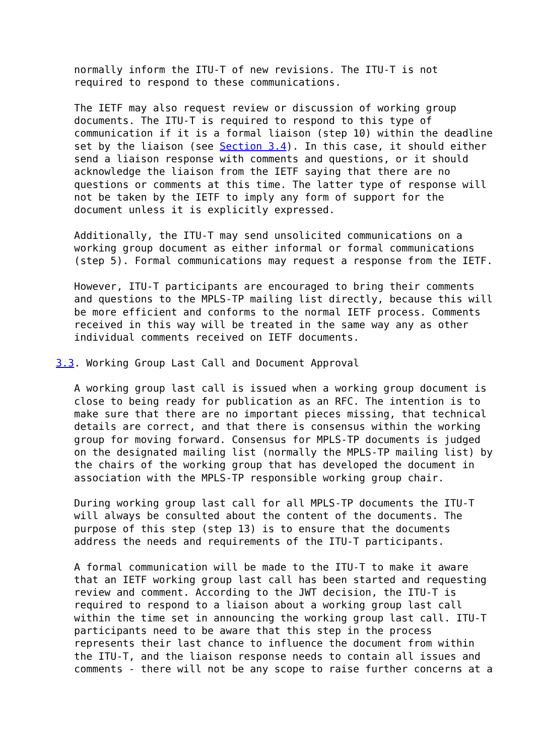normally inform the ITU-T of new revisions. The ITU-T is not
   required to respond to these communications.

   The IETF may also request review or discussion of working group
   documents. The ITU-T is required to respond to this type of
   communication if it is a formal liaison (step 10) within the deadline
   set by the liaison (see Section 3.4). In this case, it should either
   send a liaison response with comments and questions, or it should
   acknowledge the liaison from the IETF saying that there are no
   questions or comments at this time. The latter type of response will
   not be taken by the IETF to imply any form of support for the
   document unless it is explicitly expressed.

   Additionally, the ITU-T may send unsolicited communications on a
   working group document as either informal or formal communications
   (step 5). Formal communications may request a response from the IETF.

   However, ITU-T participants are encouraged to bring their comments
   and questions to the MPLS-TP mailing list directly, because this will
   be more efficient and conforms to the normal IETF process. Comments
   received in this way will be treated in the same way any as other
   individual comments received on IETF documents.

3.3. Working Group Last Call and Document Approval

   A working group last call is issued when a working group document is
   close to being ready for publication as an RFC. The intention is to
   make sure that there are no important pieces missing, that technical
   details are correct, and that there is consensus within the working
   group for moving forward. Consensus for MPLS-TP documents is judged
   on the designated mailing list (normally the MPLS-TP mailing list) by
   the chairs of the working group that has developed the document in
   association with the MPLS-TP responsible working group chair.

   During working group last call for all MPLS-TP documents the ITU-T
   will always be consulted about the content of the documents. The
   purpose of this step (step 13) is to ensure that the documents
   address the needs and requirements of the ITU-T participants.

   A formal communication will be made to the ITU-T to make it aware
   that an IETF working group last call has been started and requesting
   review and comment. According to the JWT decision, the ITU-T is
   required to respond to a liaison about a working group last call
   within the time set in announcing the working group last call. ITU-T
   participants need to be aware that this step in the process
   represents their last chance to influence the document from within
   the ITU-T, and the liaison response needs to contain all issues and
   comments - there will not be any scope to raise further concerns at a